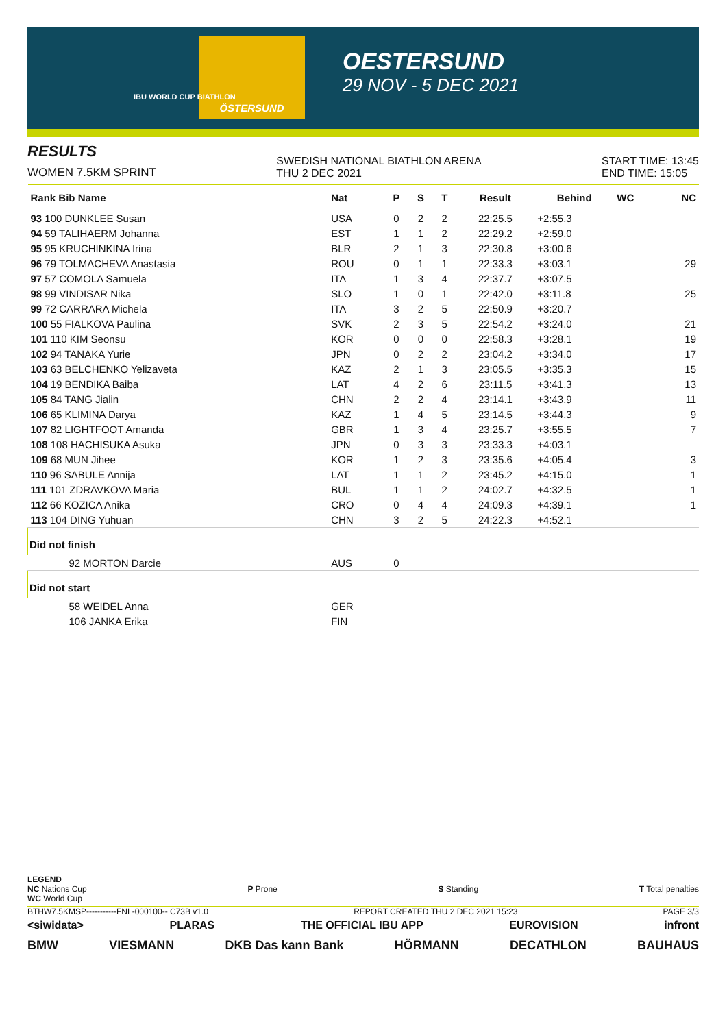ÖSTERSUND
IBU WORLD CUP BIATHLON
OESTERSUND
29 NOV - 5 DEC 2021
RESULTS
WOMEN 7.5KM SPRINT
SWEDISH NATIONAL BIATHLON ARENA
THU 2 DEC 2021
START TIME: 13:45
END TIME: 15:05
| Rank Bib Name | Nat | P | S | T | Result | Behind | WC | NC |
| --- | --- | --- | --- | --- | --- | --- | --- | --- |
| 93 100 DUNKLEE Susan | USA | 0 | 2 | 2 | 22:25.5 | +2:55.3 | | |
| 94 59 TALIHAERM Johanna | EST | 1 | 1 | 2 | 22:29.2 | +2:59.0 | | |
| 95 95 KRUCHINKINA Irina | BLR | 2 | 1 | 3 | 22:30.8 | +3:00.6 | | |
| 96 79 TOLMACHEVA Anastasia | ROU | 0 | 1 | 1 | 22:33.3 | +3:03.1 | | 29 |
| 97 57 COMOLA Samuela | ITA | 1 | 3 | 4 | 22:37.7 | +3:07.5 | | |
| 98 99 VINDISAR Nika | SLO | 1 | 0 | 1 | 22:42.0 | +3:11.8 | | 25 |
| 99 72 CARRARA Michela | ITA | 3 | 2 | 5 | 22:50.9 | +3:20.7 | | |
| 100 55 FIALKOVA Paulina | SVK | 2 | 3 | 5 | 22:54.2 | +3:24.0 | | 21 |
| 101 110 KIM Seonsu | KOR | 0 | 0 | 0 | 22:58.3 | +3:28.1 | | 19 |
| 102 94 TANAKA Yurie | JPN | 0 | 2 | 2 | 23:04.2 | +3:34.0 | | 17 |
| 103 63 BELCHENKO Yelizaveta | KAZ | 2 | 1 | 3 | 23:05.5 | +3:35.3 | | 15 |
| 104 19 BENDIKA Baiba | LAT | 4 | 2 | 6 | 23:11.5 | +3:41.3 | | 13 |
| 105 84 TANG Jialin | CHN | 2 | 2 | 4 | 23:14.1 | +3:43.9 | | 11 |
| 106 65 KLIMINA Darya | KAZ | 1 | 4 | 5 | 23:14.5 | +3:44.3 | | 9 |
| 107 82 LIGHTFOOT Amanda | GBR | 1 | 3 | 4 | 23:25.7 | +3:55.5 | | 7 |
| 108 108 HACHISUKA Asuka | JPN | 0 | 3 | 3 | 23:33.3 | +4:03.1 | | |
| 109 68 MUN Jihee | KOR | 1 | 2 | 3 | 23:35.6 | +4:05.4 | | 3 |
| 110 96 SABULE Annija | LAT | 1 | 1 | 2 | 23:45.2 | +4:15.0 | | 1 |
| 111 101 ZDRAVKOVA Maria | BUL | 1 | 1 | 2 | 24:02.7 | +4:32.5 | | 1 |
| 112 66 KOZICA Anika | CRO | 0 | 4 | 4 | 24:09.3 | +4:39.1 | | 1 |
| 113 104 DING Yuhuan | CHN | 3 | 2 | 5 | 24:22.3 | +4:52.1 | | |
| Did not finish | | | | | | | | |
| 92 MORTON Darcie | AUS | 0 | | | | | | |
| Did not start | | | | | | | | |
| 58 WEIDEL Anna | GER | | | | | | | |
| 106 JANKA Erika | FIN | | | | | | | |
LEGEND
NC Nations Cup
WC World Cup
P Prone S Standing T Total penalties
BTHW7.5KMSP-----------FNL-000100-- C73B v1.0 REPORT CREATED THU 2 DEC 2021 15:23 PAGE 3/3
<siwidata> PLARAS THE OFFICIAL IBU APP EUROVISION infront
BMW VIESMANN DKB Das kann Bank HÖRMANN DECATHLON BAUHAUS